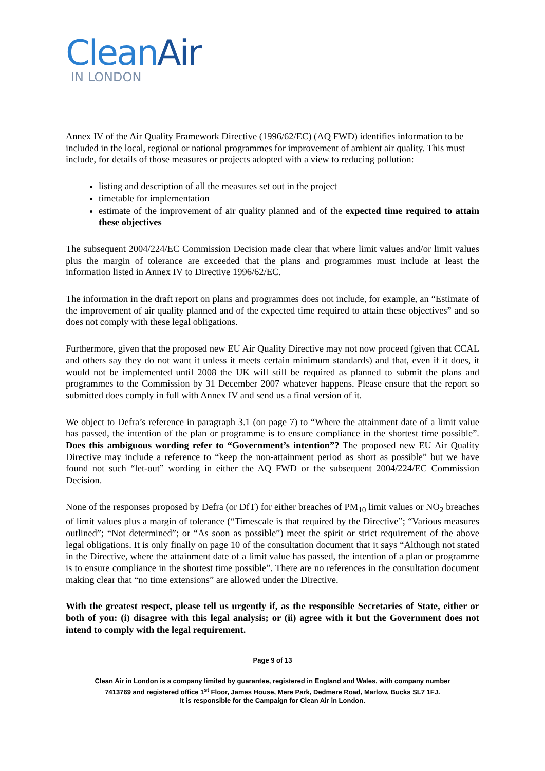CleanAir
IN LONDON
Annex IV of the Air Quality Framework Directive (1996/62/EC) (AQ FWD) identifies information to be included in the local, regional or national programmes for improvement of ambient air quality. This must include, for details of those measures or projects adopted with a view to reducing pollution:
listing and description of all the measures set out in the project
timetable for implementation
estimate of the improvement of air quality planned and of the expected time required to attain these objectives
The subsequent 2004/224/EC Commission Decision made clear that where limit values and/or limit values plus the margin of tolerance are exceeded that the plans and programmes must include at least the information listed in Annex IV to Directive 1996/62/EC.
The information in the draft report on plans and programmes does not include, for example, an “Estimate of the improvement of air quality planned and of the expected time required to attain these objectives” and so does not comply with these legal obligations.
Furthermore, given that the proposed new EU Air Quality Directive may not now proceed (given that CCAL and others say they do not want it unless it meets certain minimum standards) and that, even if it does, it would not be implemented until 2008 the UK will still be required as planned to submit the plans and programmes to the Commission by 31 December 2007 whatever happens. Please ensure that the report so submitted does comply in full with Annex IV and send us a final version of it.
We object to Defra’s reference in paragraph 3.1 (on page 7) to “Where the attainment date of a limit value has passed, the intention of the plan or programme is to ensure compliance in the shortest time possible”. Does this ambiguous wording refer to “Government’s intention”? The proposed new EU Air Quality Directive may include a reference to “keep the non-attainment period as short as possible” but we have found not such “let-out” wording in either the AQ FWD or the subsequent 2004/224/EC Commission Decision.
None of the responses proposed by Defra (or DfT) for either breaches of PM<sub>10</sub> limit values or NO<sub>2</sub> breaches of limit values plus a margin of tolerance (“Timescale is that required by the Directive”; “Various measures outlined”; “Not determined”; or “As soon as possible”) meet the spirit or strict requirement of the above legal obligations. It is only finally on page 10 of the consultation document that it says “Although not stated in the Directive, where the attainment date of a limit value has passed, the intention of a plan or programme is to ensure compliance in the shortest time possible”. There are no references in the consultation document making clear that “no time extensions” are allowed under the Directive.
With the greatest respect, please tell us urgently if, as the responsible Secretaries of State, either or both of you: (i) disagree with this legal analysis; or (ii) agree with it but the Government does not intend to comply with the legal requirement.
Page 9 of 13
Clean Air in London is a company limited by guarantee, registered in England and Wales, with company number
7413769 and registered office 1<sup>st</sup> Floor, James House, Mere Park, Dedmere Road, Marlow, Bucks SL7 1FJ.
It is responsible for the Campaign for Clean Air in London.